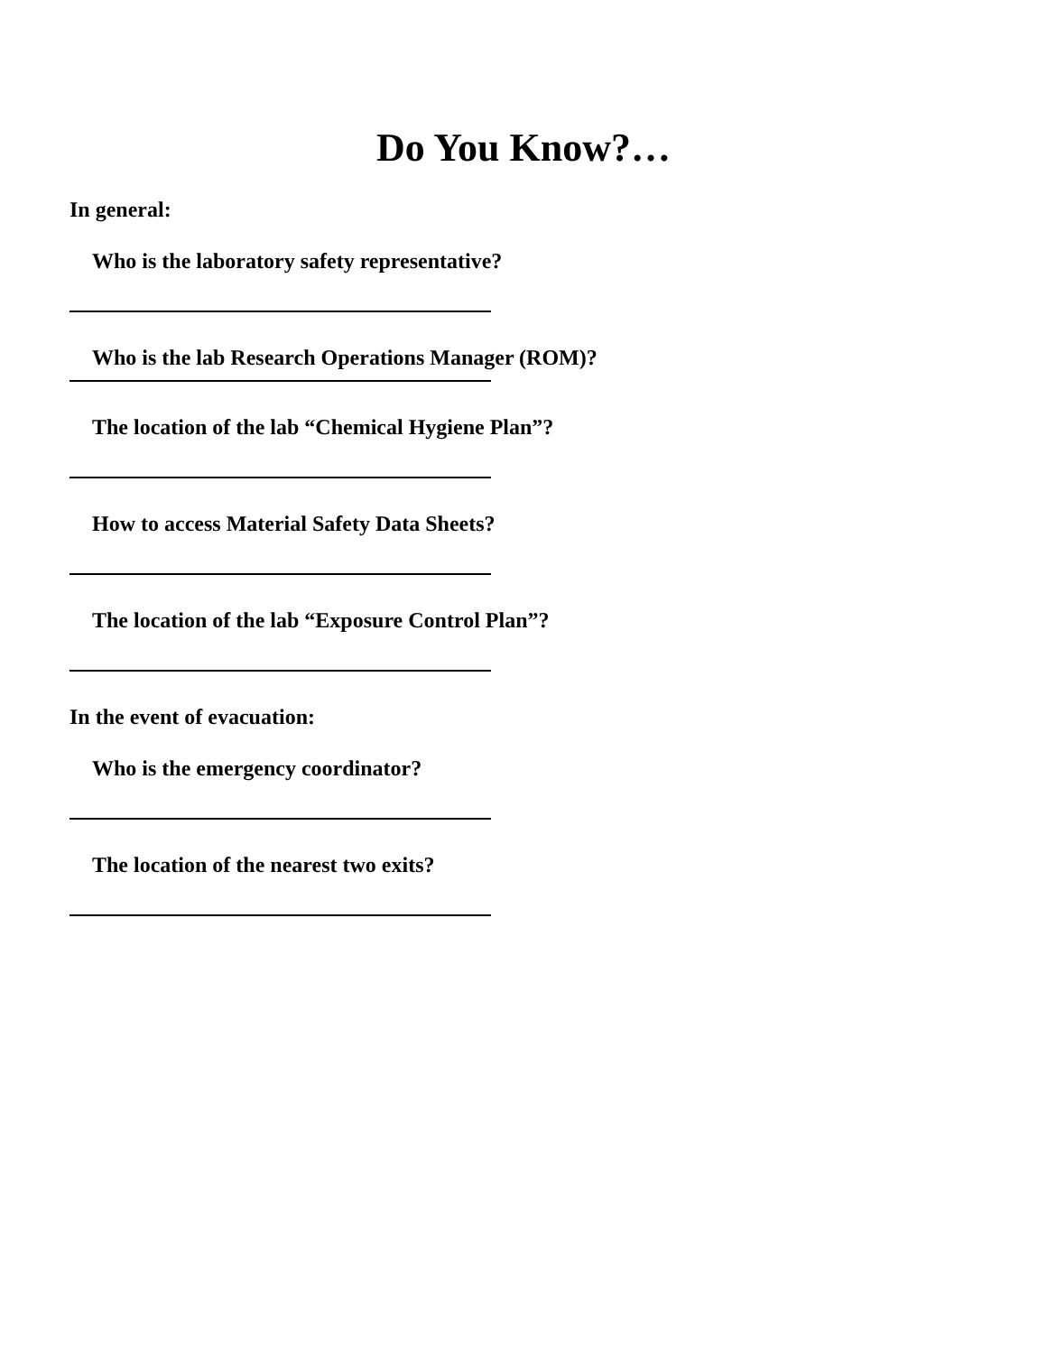Do You Know?…
In general:
Who is the laboratory safety representative?
Who is the lab Research Operations Manager (ROM)?
The location of the lab “Chemical Hygiene Plan”?
How to access Material Safety Data Sheets?
The location of the lab “Exposure Control Plan”?
In the event of evacuation:
Who is the emergency coordinator?
The location of the nearest two exits?